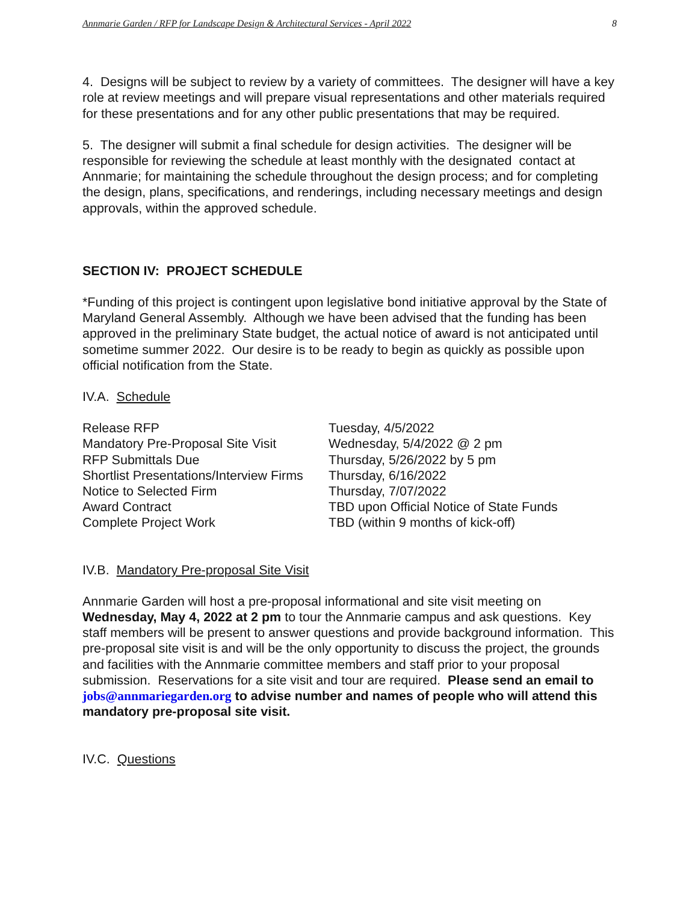Annmarie Garden / RFP for Landscape Design & Architectural Services - April 2022 8
4. Designs will be subject to review by a variety of committees. The designer will have a key role at review meetings and will prepare visual representations and other materials required for these presentations and for any other public presentations that may be required.
5. The designer will submit a final schedule for design activities. The designer will be responsible for reviewing the schedule at least monthly with the designated contact at Annmarie; for maintaining the schedule throughout the design process; and for completing the design, plans, specifications, and renderings, including necessary meetings and design approvals, within the approved schedule.
SECTION IV: PROJECT SCHEDULE
*Funding of this project is contingent upon legislative bond initiative approval by the State of Maryland General Assembly. Although we have been advised that the funding has been approved in the preliminary State budget, the actual notice of award is not anticipated until sometime summer 2022. Our desire is to be ready to begin as quickly as possible upon official notification from the State.
IV.A. Schedule
| Release RFP | Tuesday, 4/5/2022 |
| Mandatory Pre-Proposal Site Visit | Wednesday, 5/4/2022 @ 2 pm |
| RFP Submittals Due | Thursday, 5/26/2022 by 5 pm |
| Shortlist Presentations/Interview Firms | Thursday, 6/16/2022 |
| Notice to Selected Firm | Thursday, 7/07/2022 |
| Award Contract | TBD upon Official Notice of State Funds |
| Complete Project Work | TBD (within 9 months of kick-off) |
IV.B. Mandatory Pre-proposal Site Visit
Annmarie Garden will host a pre-proposal informational and site visit meeting on Wednesday, May 4, 2022 at 2 pm to tour the Annmarie campus and ask questions. Key staff members will be present to answer questions and provide background information. This pre-proposal site visit is and will be the only opportunity to discuss the project, the grounds and facilities with the Annmarie committee members and staff prior to your proposal submission. Reservations for a site visit and tour are required. Please send an email to jobs@annmariegarden.org to advise number and names of people who will attend this mandatory pre-proposal site visit.
IV.C. Questions